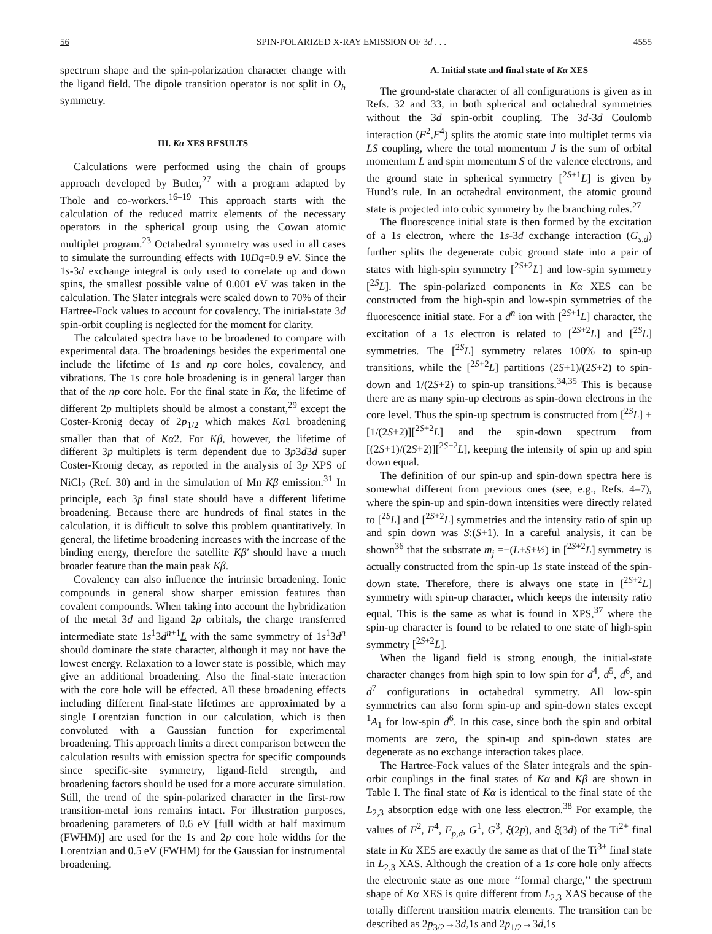56 SPIN-POLARIZED X-RAY EMISSION OF 3d . . . 4555
spectrum shape and the spin-polarization character change with the ligand field. The dipole transition operator is not split in O<sub>h</sub> symmetry.
III. Kα XES RESULTS
Calculations were performed using the chain of groups approach developed by Butler,<sup>27</sup> with a program adapted by Thole and co-workers.<sup>16–19</sup> This approach starts with the calculation of the reduced matrix elements of the necessary operators in the spherical group using the Cowan atomic multiplet program.<sup>23</sup> Octahedral symmetry was used in all cases to simulate the surrounding effects with 10Dq=0.9 eV. Since the 1s-3d exchange integral is only used to correlate up and down spins, the smallest possible value of 0.001 eV was taken in the calculation. The Slater integrals were scaled down to 70% of their Hartree-Fock values to account for covalency. The initial-state 3d spin-orbit coupling is neglected for the moment for clarity.
The calculated spectra have to be broadened to compare with experimental data. The broadenings besides the experimental one include the lifetime of 1s and np core holes, covalency, and vibrations. The 1s core hole broadening is in general larger than that of the np core hole. For the final state in Kα, the lifetime of different 2p multiplets should be almost a constant,<sup>29</sup> except the Coster-Kronig decay of 2p<sub>1/2</sub> which makes Kα1 broadening smaller than that of Kα2. For Kβ, however, the lifetime of different 3p multiplets is term dependent due to 3p3d3d super Coster-Kronig decay, as reported in the analysis of 3p XPS of NiCl<sub>2</sub> (Ref. 30) and in the simulation of Mn Kβ emission.<sup>31</sup> In principle, each 3p final state should have a different lifetime broadening. Because there are hundreds of final states in the calculation, it is difficult to solve this problem quantitatively. In general, the lifetime broadening increases with the increase of the binding energy, therefore the satellite Kβ′ should have a much broader feature than the main peak Kβ.
Covalency can also influence the intrinsic broadening. Ionic compounds in general show sharper emission features than covalent compounds. When taking into account the hybridization of the metal 3d and ligand 2p orbitals, the charge transferred intermediate state 1s<sup>1</sup>3d<sup>n+1</sup>L with the same symmetry of 1s<sup>1</sup>3d<sup>n</sup> should dominate the state character, although it may not have the lowest energy. Relaxation to a lower state is possible, which may give an additional broadening. Also the final-state interaction with the core hole will be effected. All these broadening effects including different final-state lifetimes are approximated by a single Lorentzian function in our calculation, which is then convoluted with a Gaussian function for experimental broadening. This approach limits a direct comparison between the calculation results with emission spectra for specific compounds since specific-site symmetry, ligand-field strength, and broadening factors should be used for a more accurate simulation. Still, the trend of the spin-polarized character in the first-row transition-metal ions remains intact. For illustration purposes, broadening parameters of 0.6 eV [full width at half maximum (FWHM)] are used for the 1s and 2p core hole widths for the Lorentzian and 0.5 eV (FWHM) for the Gaussian for instrumental broadening.
A. Initial state and final state of Kα XES
The ground-state character of all configurations is given as in Refs. 32 and 33, in both spherical and octahedral symmetries without the 3d spin-orbit coupling. The 3d-3d Coulomb interaction (F<sup>2</sup>,F<sup>4</sup>) splits the atomic state into multiplet terms via LS coupling, where the total momentum J is the sum of orbital momentum L and spin momentum S of the valence electrons, and the ground state in spherical symmetry [<sup>2S+1</sup>L] is given by Hund’s rule. In an octahedral environment, the atomic ground state is projected into cubic symmetry by the branching rules.<sup>27</sup>
The fluorescence initial state is then formed by the excitation of a 1s electron, where the 1s-3d exchange interaction (G<sub>s,d</sub>) further splits the degenerate cubic ground state into a pair of states with high-spin symmetry [<sup>2S+2</sup>L] and low-spin symmetry [<sup>2S</sup>L]. The spin-polarized components in Kα XES can be constructed from the high-spin and low-spin symmetries of the fluorescence initial state. For a d<sup>n</sup> ion with [<sup>2S+1</sup>L] character, the excitation of a 1s electron is related to [<sup>2S+2</sup>L] and [<sup>2S</sup>L] symmetries. The [<sup>2S</sup>L] symmetry relates 100% to spin-up transitions, while the [<sup>2S+2</sup>L] partitions (2S+1)/(2S+2) to spin-down and 1/(2S+2) to spin-up transitions.<sup>34,35</sup> This is because there are as many spin-up electrons as spin-down electrons in the core level. Thus the spin-up spectrum is constructed from [<sup>2S</sup>L] +[1/(2S+2)][<sup>2S+2</sup>L] and the spin-down spectrum from [(2S+1)/(2S+2)][<sup>2S+2</sup>L], keeping the intensity of spin up and spin down equal.
The definition of our spin-up and spin-down spectra here is somewhat different from previous ones (see, e.g., Refs. 4–7), where the spin-up and spin-down intensities were directly related to [<sup>2S</sup>L] and [<sup>2S+2</sup>L] symmetries and the intensity ratio of spin up and spin down was S:(S+1). In a careful analysis, it can be shown<sup>36</sup> that the substrate m<sub>j</sub> =−(L+S+½) in [<sup>2S+2</sup>L] symmetry is actually constructed from the spin-up 1s state instead of the spin-down state. Therefore, there is always one state in [<sup>2S+2</sup>L] symmetry with spin-up character, which keeps the intensity ratio equal. This is the same as what is found in XPS,<sup>37</sup> where the spin-up character is found to be related to one state of high-spin symmetry [<sup>2S+2</sup>L].
When the ligand field is strong enough, the initial-state character changes from high spin to low spin for d<sup>4</sup>, d<sup>5</sup>, d<sup>6</sup>, and d<sup>7</sup> configurations in octahedral symmetry. All low-spin symmetries can also form spin-up and spin-down states except <sup>1</sup>A<sub>1</sub> for low-spin d<sup>6</sup>. In this case, since both the spin and orbital moments are zero, the spin-up and spin-down states are degenerate as no exchange interaction takes place.
The Hartree-Fock values of the Slater integrals and the spin-orbit couplings in the final states of Kα and Kβ are shown in Table I. The final state of Kα is identical to the final state of the L<sub>2,3</sub> absorption edge with one less electron.<sup>38</sup> For example, the values of F<sup>2</sup>, F<sup>4</sup>, F<sub>p,d</sub>, G<sup>1</sup>, G<sup>3</sup>, ξ(2p), and ξ(3d) of the Ti<sup>2+</sup> final state in Kα XES are exactly the same as that of the Ti<sup>3+</sup> final state in L<sub>2,3</sub> XAS. Although the creation of a 1s core hole only affects the electronic state as one more ‘‘formal charge,’’ the spectrum shape of Kα XES is quite different from L<sub>2,3</sub> XAS because of the totally different transition matrix elements. The transition can be described as 2p<sub>3/2</sub>→3d,1s and 2p<sub>1/2</sub>→3d,1s